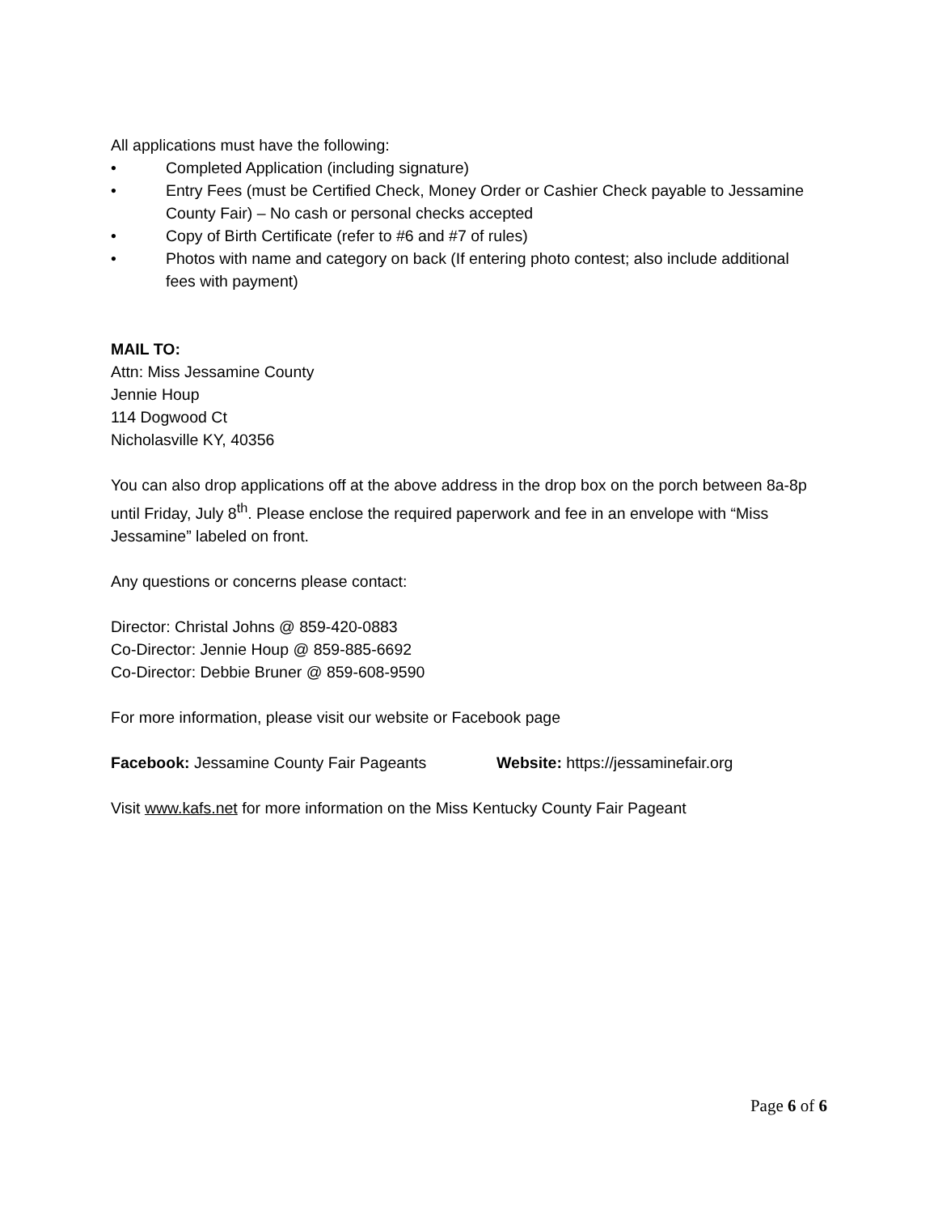All applications must have the following:
• Completed Application (including signature)
• Entry Fees (must be Certified Check, Money Order or Cashier Check payable to Jessamine County Fair) – No cash or personal checks accepted
• Copy of Birth Certificate (refer to #6 and #7 of rules)
• Photos with name and category on back (If entering photo contest; also include additional fees with payment)
MAIL TO:
Attn: Miss Jessamine County
Jennie Houp
114 Dogwood Ct
Nicholasville KY, 40356
You can also drop applications off at the above address in the drop box on the porch between 8a-8p until Friday, July 8<sup>th</sup>. Please enclose the required paperwork and fee in an envelope with “Miss Jessamine” labeled on front.
Any questions or concerns please contact:
Director: Christal Johns @ 859-420-0883
Co-Director: Jennie Houp @ 859-885-6692
Co-Director: Debbie Bruner @ 859-608-9590
For more information, please visit our website or Facebook page
Facebook: Jessamine County Fair Pageants Website: https://jessaminefair.org
Visit www.kafs.net for more information on the Miss Kentucky County Fair Pageant
Page 6 of 6